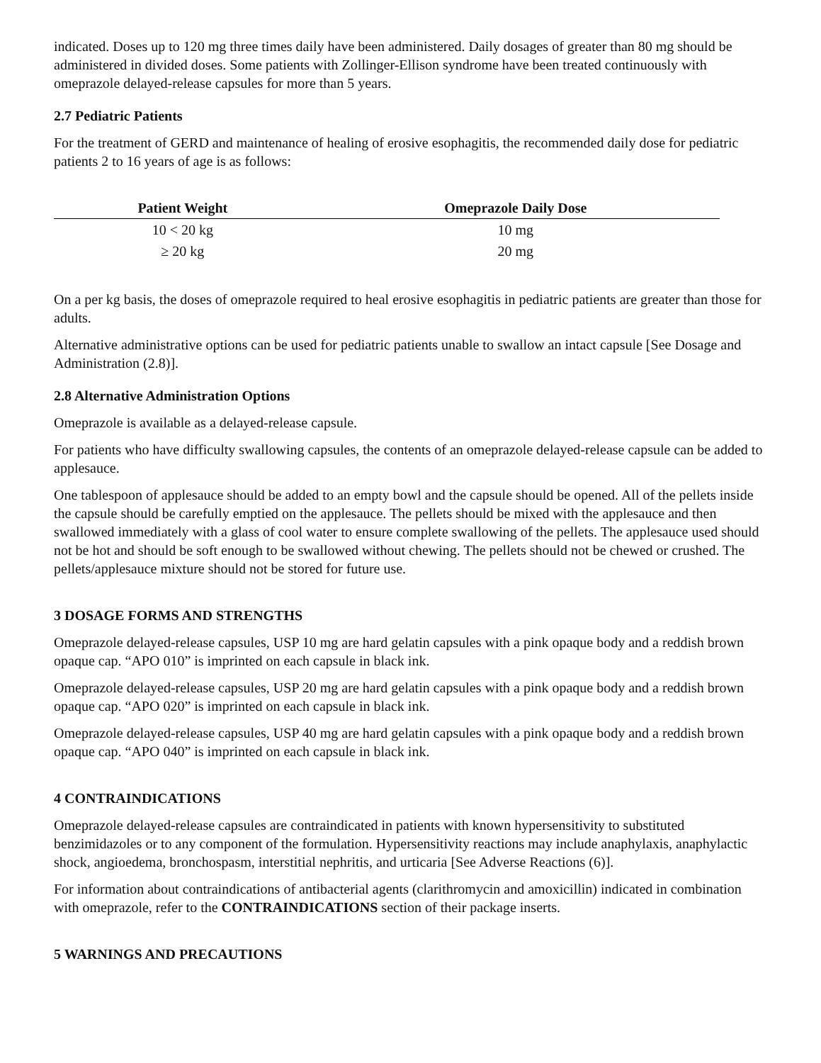indicated. Doses up to 120 mg three times daily have been administered. Daily dosages of greater than 80 mg should be administered in divided doses. Some patients with Zollinger-Ellison syndrome have been treated continuously with omeprazole delayed-release capsules for more than 5 years.
2.7 Pediatric Patients
For the treatment of GERD and maintenance of healing of erosive esophagitis, the recommended daily dose for pediatric patients 2 to 16 years of age is as follows:
| Patient Weight | Omeprazole Daily Dose |
| --- | --- |
| 10 < 20 kg | 10 mg |
| ≥ 20 kg | 20 mg |
On a per kg basis, the doses of omeprazole required to heal erosive esophagitis in pediatric patients are greater than those for adults.
Alternative administrative options can be used for pediatric patients unable to swallow an intact capsule [See Dosage and Administration (2.8)].
2.8 Alternative Administration Options
Omeprazole is available as a delayed-release capsule.
For patients who have difficulty swallowing capsules, the contents of an omeprazole delayed-release capsule can be added to applesauce.
One tablespoon of applesauce should be added to an empty bowl and the capsule should be opened. All of the pellets inside the capsule should be carefully emptied on the applesauce. The pellets should be mixed with the applesauce and then swallowed immediately with a glass of cool water to ensure complete swallowing of the pellets. The applesauce used should not be hot and should be soft enough to be swallowed without chewing. The pellets should not be chewed or crushed. The pellets/applesauce mixture should not be stored for future use.
3 DOSAGE FORMS AND STRENGTHS
Omeprazole delayed-release capsules, USP 10 mg are hard gelatin capsules with a pink opaque body and a reddish brown opaque cap. “APO 010” is imprinted on each capsule in black ink.
Omeprazole delayed-release capsules, USP 20 mg are hard gelatin capsules with a pink opaque body and a reddish brown opaque cap. “APO 020” is imprinted on each capsule in black ink.
Omeprazole delayed-release capsules, USP 40 mg are hard gelatin capsules with a pink opaque body and a reddish brown opaque cap. “APO 040” is imprinted on each capsule in black ink.
4 CONTRAINDICATIONS
Omeprazole delayed-release capsules are contraindicated in patients with known hypersensitivity to substituted benzimidazoles or to any component of the formulation. Hypersensitivity reactions may include anaphylaxis, anaphylactic shock, angioedema, bronchospasm, interstitial nephritis, and urticaria [See Adverse Reactions (6)].
For information about contraindications of antibacterial agents (clarithromycin and amoxicillin) indicated in combination with omeprazole, refer to the CONTRAINDICATIONS section of their package inserts.
5 WARNINGS AND PRECAUTIONS